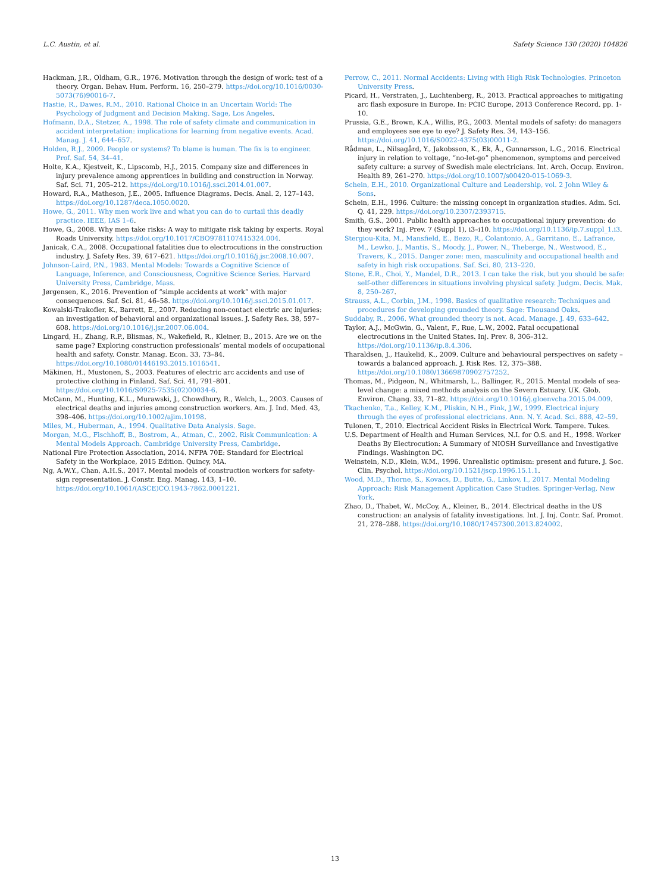L.C. Austin, et al. Safety Science 130 (2020) 104826
Hackman, J.R., Oldham, G.R., 1976. Motivation through the design of work: test of a theory. Organ. Behav. Hum. Perform. 16, 250–279. https://doi.org/10.1016/0030-5073(76)90016-7.
Hastie, R., Dawes, R.M., 2010. Rational Choice in an Uncertain World: The Psychology of Judgment and Decision Making. Sage, Los Angeles.
Hofmann, D.A., Stetzer, A., 1998. The role of safety climate and communication in accident interpretation: implications for learning from negative events. Acad. Manag. J. 41, 644–657.
Holden, R.J., 2009. People or systems? To blame is human. The fix is to engineer. Prof. Saf. 54, 34–41.
Holte, K.A., Kjestveit, K., Lipscomb, H.J., 2015. Company size and differences in injury prevalence among apprentices in building and construction in Norway. Saf. Sci. 71, 205–212. https://doi.org/10.1016/j.ssci.2014.01.007.
Howard, R.A., Matheson, J.E., 2005. Influence Diagrams. Decis. Anal. 2, 127–143. https://doi.org/10.1287/deca.1050.0020.
Howe, G., 2011. Why men work live and what you can do to curtail this deadly practice. IEEE, IAS 1–6.
Howe, G., 2008. Why men take risks: A way to mitigate risk taking by experts. Royal Roads University. https://doi.org/10.1017/CBO9781107415324.004.
Janicak, C.A., 2008. Occupational fatalities due to electrocutions in the construction industry. J. Safety Res. 39, 617–621. https://doi.org/10.1016/j.jsr.2008.10.007.
Johnson-Laird, P.N., 1983. Mental Models: Towards a Cognitive Science of Language, Inference, and Consciousness, Cognitive Science Series. Harvard University Press, Cambridge, Mass.
Jørgensen, K., 2016. Prevention of “simple accidents at work” with major consequences. Saf. Sci. 81, 46–58. https://doi.org/10.1016/j.ssci.2015.01.017.
Kowalski-Trakofler, K., Barrett, E., 2007. Reducing non-contact electric arc injuries: an investigation of behavioral and organizational issues. J. Safety Res. 38, 597–608. https://doi.org/10.1016/j.jsr.2007.06.004.
Lingard, H., Zhang, R.P., Blismas, N., Wakefield, R., Kleiner, B., 2015. Are we on the same page? Exploring construction professionals’ mental models of occupational health and safety. Constr. Manag. Econ. 33, 73–84. https://doi.org/10.1080/01446193.2015.1016541.
Mäkinen, H., Mustonen, S., 2003. Features of electric arc accidents and use of protective clothing in Finland. Saf. Sci. 41, 791–801. https://doi.org/10.1016/S0925-7535(02)00034-6.
McCann, M., Hunting, K.L., Murawski, J., Chowdhury, R., Welch, L., 2003. Causes of electrical deaths and injuries among construction workers. Am. J. Ind. Med. 43, 398–406. https://doi.org/10.1002/ajim.10198.
Miles, M., Huberman, A., 1994. Qualitative Data Analysis. Sage.
Morgan, M.G., Fischhoff, B., Bostrom, A., Atman, C., 2002. Risk Communication: A Mental Models Approach. Cambridge University Press, Cambridge.
National Fire Protection Association, 2014. NFPA 70E: Standard for Electrical Safety in the Workplace, 2015 Edition. Quincy, MA.
Ng, A.W.Y., Chan, A.H.S., 2017. Mental models of construction workers for safety-sign representation. J. Constr. Eng. Manag. 143, 1–10. https://doi.org/10.1061/(ASCE)CO.1943-7862.0001221.
Perrow, C., 2011. Normal Accidents: Living with High Risk Technologies. Princeton University Press.
Picard, H., Verstraten, J., Luchtenberg, R., 2013. Practical approaches to mitigating arc flash exposure in Europe. In: PCIC Europe, 2013 Conference Record. pp. 1-10.
Prussia, G.E., Brown, K.A., Willis, P.G., 2003. Mental models of safety: do managers and employees see eye to eye? J. Safety Res. 34, 143–156. https://doi.org/10.1016/S0022-4375(03)00011-2.
Rådman, L., Nilsagård, Y., Jakobsson, K., Ek, Å., Gunnarsson, L.G., 2016. Electrical injury in relation to voltage, “no-let-go” phenomenon, symptoms and perceived safety culture: a survey of Swedish male electricians. Int. Arch. Occup. Environ. Health 89, 261–270. https://doi.org/10.1007/s00420-015-1069-3.
Schein, E.H., 2010. Organizational Culture and Leadership, vol. 2 John Wiley & Sons.
Schein, E.H., 1996. Culture: the missing concept in organization studies. Adm. Sci. Q. 41, 229. https://doi.org/10.2307/2393715.
Smith, G.S., 2001. Public health approaches to occupational injury prevention: do they work? Inj. Prev. 7 (Suppl 1), i3–i10. https://doi.org/10.1136/ip.7.suppl_1.i3.
Stergiou-Kita, M., Mansfield, E., Bezo, R., Colantonio, A., Garritano, E., Lafrance, M., Lewko, J., Mantis, S., Moody, J., Power, N., Theberge, N., Westwood, E., Travers, K., 2015. Danger zone: men, masculinity and occupational health and safety in high risk occupations. Saf. Sci. 80, 213–220.
Stone, E.R., Choi, Y., Mandel, D.R., 2013. I can take the risk, but you should be safe: self-other differences in situations involving physical safety. Judgm. Decis. Mak. 8, 250–267.
Strauss, A.L., Corbin, J.M., 1998. Basics of qualitative research: Techniques and procedures for developing grounded theory. Sage: Thousand Oaks.
Suddaby, R., 2006. What grounded theory is not. Acad. Manage. J. 49, 633–642.
Taylor, A.J., McGwin, G., Valent, F., Rue, L.W., 2002. Fatal occupational electrocutions in the United States. Inj. Prev. 8, 306–312. https://doi.org/10.1136/ip.8.4.306.
Tharaldsen, J., Haukelid, K., 2009. Culture and behavioural perspectives on safety – towards a balanced approach. J. Risk Res. 12, 375–388. https://doi.org/10.1080/13669870902757252.
Thomas, M., Pidgeon, N., Whitmarsh, L., Ballinger, R., 2015. Mental models of sea-level change: a mixed methods analysis on the Severn Estuary. UK. Glob. Environ. Chang. 33, 71–82. https://doi.org/10.1016/j.gloenvcha.2015.04.009.
Tkachenko, T.a., Kelley, K.M., Pliskin, N.H., Fink, J.W., 1999. Electrical injury through the eyes of professional electricians. Ann. N. Y. Acad. Sci. 888, 42–59.
Tulonen, T., 2010. Electrical Accident Risks in Electrical Work. Tampere. Tukes.
U.S. Department of Health and Human Services, N.I. for O.S. and H., 1998. Worker Deaths By Electrocution: A Summary of NIOSH Surveillance and Investigative Findings. Washington DC.
Weinstein, N.D., Klein, W.M., 1996. Unrealistic optimism: present and future. J. Soc. Clin. Psychol. https://doi.org/10.1521/jscp.1996.15.1.1.
Wood, M.D., Thorne, S., Kovacs, D., Butte, G., Linkov, I., 2017. Mental Modeling Approach: Risk Management Application Case Studies. Springer-Verlag, New York.
Zhao, D., Thabet, W., McCoy, A., Kleiner, B., 2014. Electrical deaths in the US construction: an analysis of fatality investigations. Int. J. Inj. Contr. Saf. Promot. 21, 278–288. https://doi.org/10.1080/17457300.2013.824002.
13